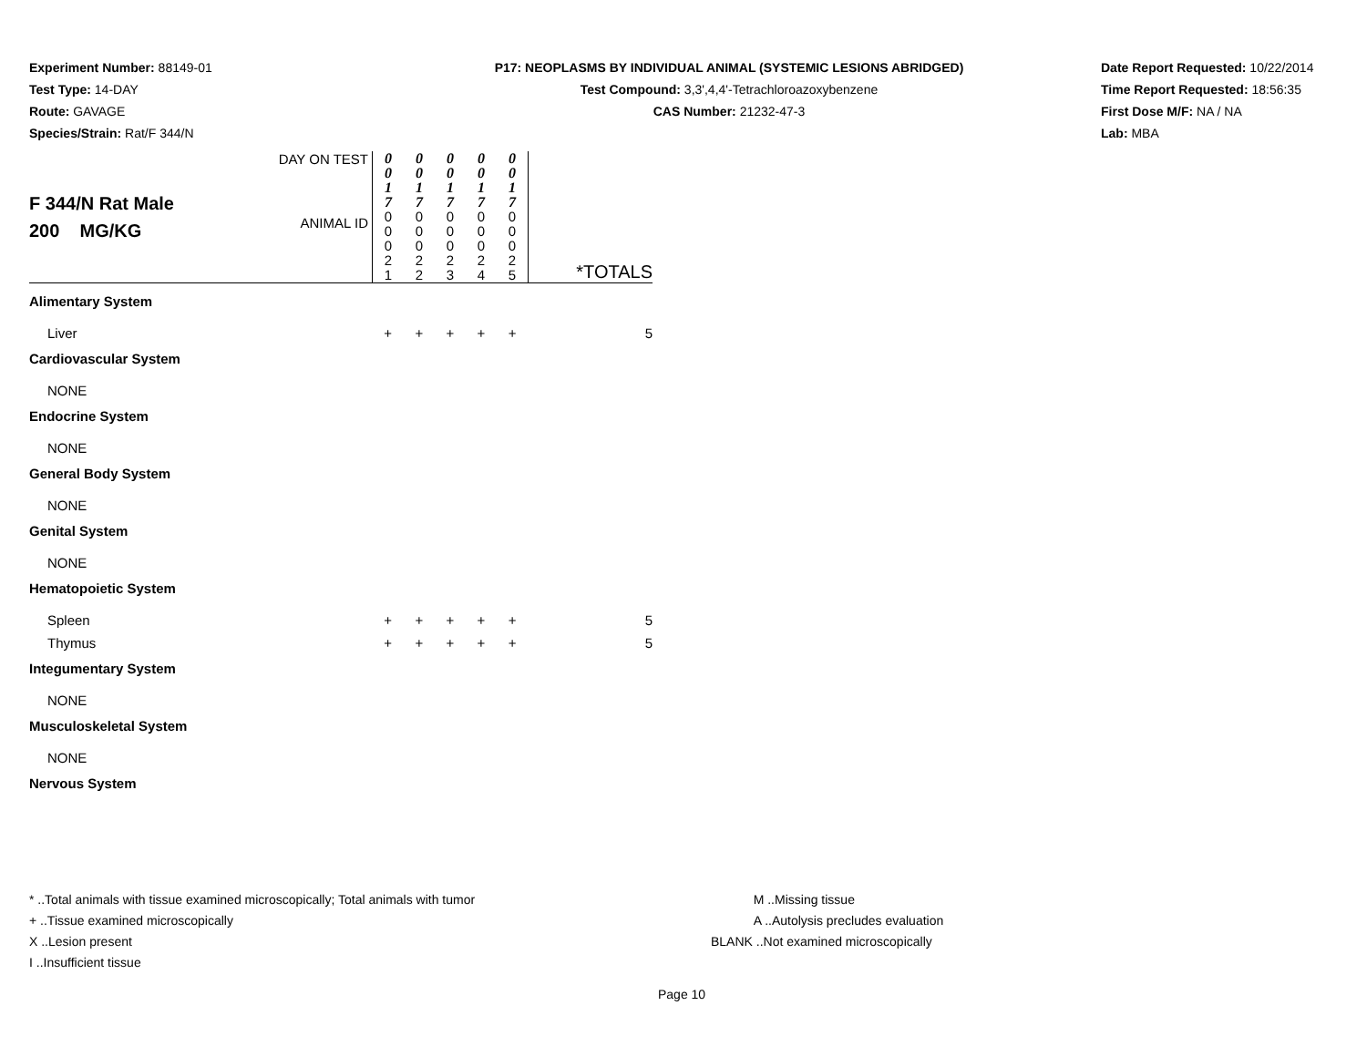Experiment Number: 88149-01
Test Type: 14-DAY
Route: GAVAGE
Species/Strain: Rat/F 344/N
P17: NEOPLASMS BY INDIVIDUAL ANIMAL (SYSTEMIC LESIONS ABRIDGED)
Test Compound: 3,3',4,4'-Tetrachloroazoxybenzene
CAS Number: 21232-47-3
Date Report Requested: 10/22/2014
Time Report Requested: 18:56:35
First Dose M/F: NA / NA
Lab: MBA
| F 344/N Rat Male 200 MG/KG | DAY ON TEST | 0 0 1 7 | 0 0 1 7 | 0 0 1 7 | 0 0 1 7 | 0 0 1 7 | *TOTALS |
| | ANIMAL ID | 0 0 0 2 1 | 0 0 0 2 2 | 0 0 0 2 3 | 0 0 0 2 4 | 0 0 0 2 5 | |
| Alimentary System | | | | | | | |
| Liver | | + | + | + | + | + | 5 |
| Cardiovascular System | | | | | | | |
| NONE | | | | | | | |
| Endocrine System | | | | | | | |
| NONE | | | | | | | |
| General Body System | | | | | | | |
| NONE | | | | | | | |
| Genital System | | | | | | | |
| NONE | | | | | | | |
| Hematopoietic System | | | | | | | |
| Spleen | | + | + | + | + | + | 5 |
| Thymus | | + | + | + | + | + | 5 |
| Integumentary System | | | | | | | |
| NONE | | | | | | | |
| Musculoskeletal System | | | | | | | |
| NONE | | | | | | | |
| Nervous System | | | | | | | |
* ..Total animals with tissue examined microscopically; Total animals with tumor
+ ..Tissue examined microscopically
X ..Lesion present
I ..Insufficient tissue
M ..Missing tissue
A ..Autolysis precludes evaluation
BLANK ..Not examined microscopically
Page 10